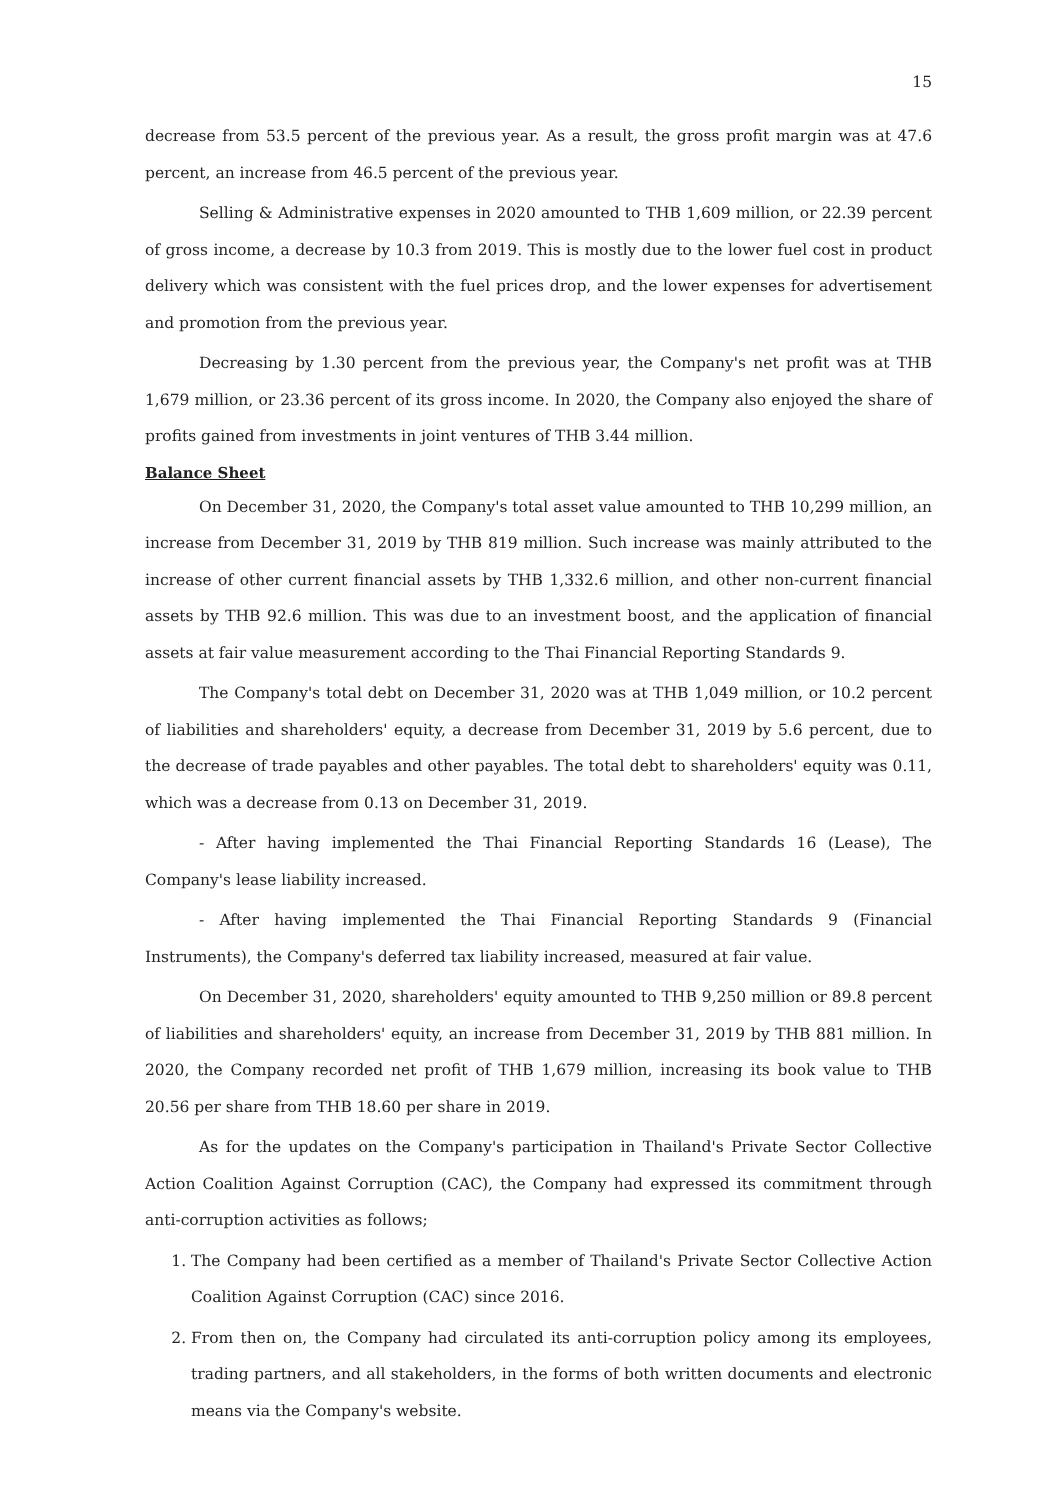15
decrease from 53.5 percent of the previous year. As a result, the gross profit margin was at 47.6 percent, an increase from 46.5 percent of the previous year.
Selling & Administrative expenses in 2020 amounted to THB 1,609 million, or 22.39 percent of gross income, a decrease by 10.3 from 2019. This is mostly due to the lower fuel cost in product delivery which was consistent with the fuel prices drop, and the lower expenses for advertisement and promotion from the previous year.
Decreasing by 1.30 percent from the previous year, the Company's net profit was at THB 1,679 million, or 23.36 percent of its gross income. In 2020, the Company also enjoyed the share of profits gained from investments in joint ventures of THB 3.44 million.
Balance Sheet
On December 31, 2020, the Company's total asset value amounted to THB 10,299 million, an increase from December 31, 2019 by THB 819 million. Such increase was mainly attributed to the increase of other current financial assets by THB 1,332.6 million, and other non-current financial assets by THB 92.6 million. This was due to an investment boost, and the application of financial assets at fair value measurement according to the Thai Financial Reporting Standards 9.
The Company's total debt on December 31, 2020 was at THB 1,049 million, or 10.2 percent of liabilities and shareholders' equity, a decrease from December 31, 2019 by 5.6 percent, due to the decrease of trade payables and other payables. The total debt to shareholders' equity was 0.11, which was a decrease from 0.13 on December 31, 2019.
- After having implemented the Thai Financial Reporting Standards 16 (Lease), The Company's lease liability increased.
- After having implemented the Thai Financial Reporting Standards 9 (Financial Instruments), the Company's deferred tax liability increased, measured at fair value.
On December 31, 2020, shareholders' equity amounted to THB 9,250 million or 89.8 percent of liabilities and shareholders' equity, an increase from December 31, 2019 by THB 881 million. In 2020, the Company recorded net profit of THB 1,679 million, increasing its book value to THB 20.56 per share from THB 18.60 per share in 2019.
As for the updates on the Company's participation in Thailand's Private Sector Collective Action Coalition Against Corruption (CAC), the Company had expressed its commitment through anti-corruption activities as follows;
1. The Company had been certified as a member of Thailand's Private Sector Collective Action Coalition Against Corruption (CAC) since 2016.
2. From then on, the Company had circulated its anti-corruption policy among its employees, trading partners, and all stakeholders, in the forms of both written documents and electronic means via the Company's website.